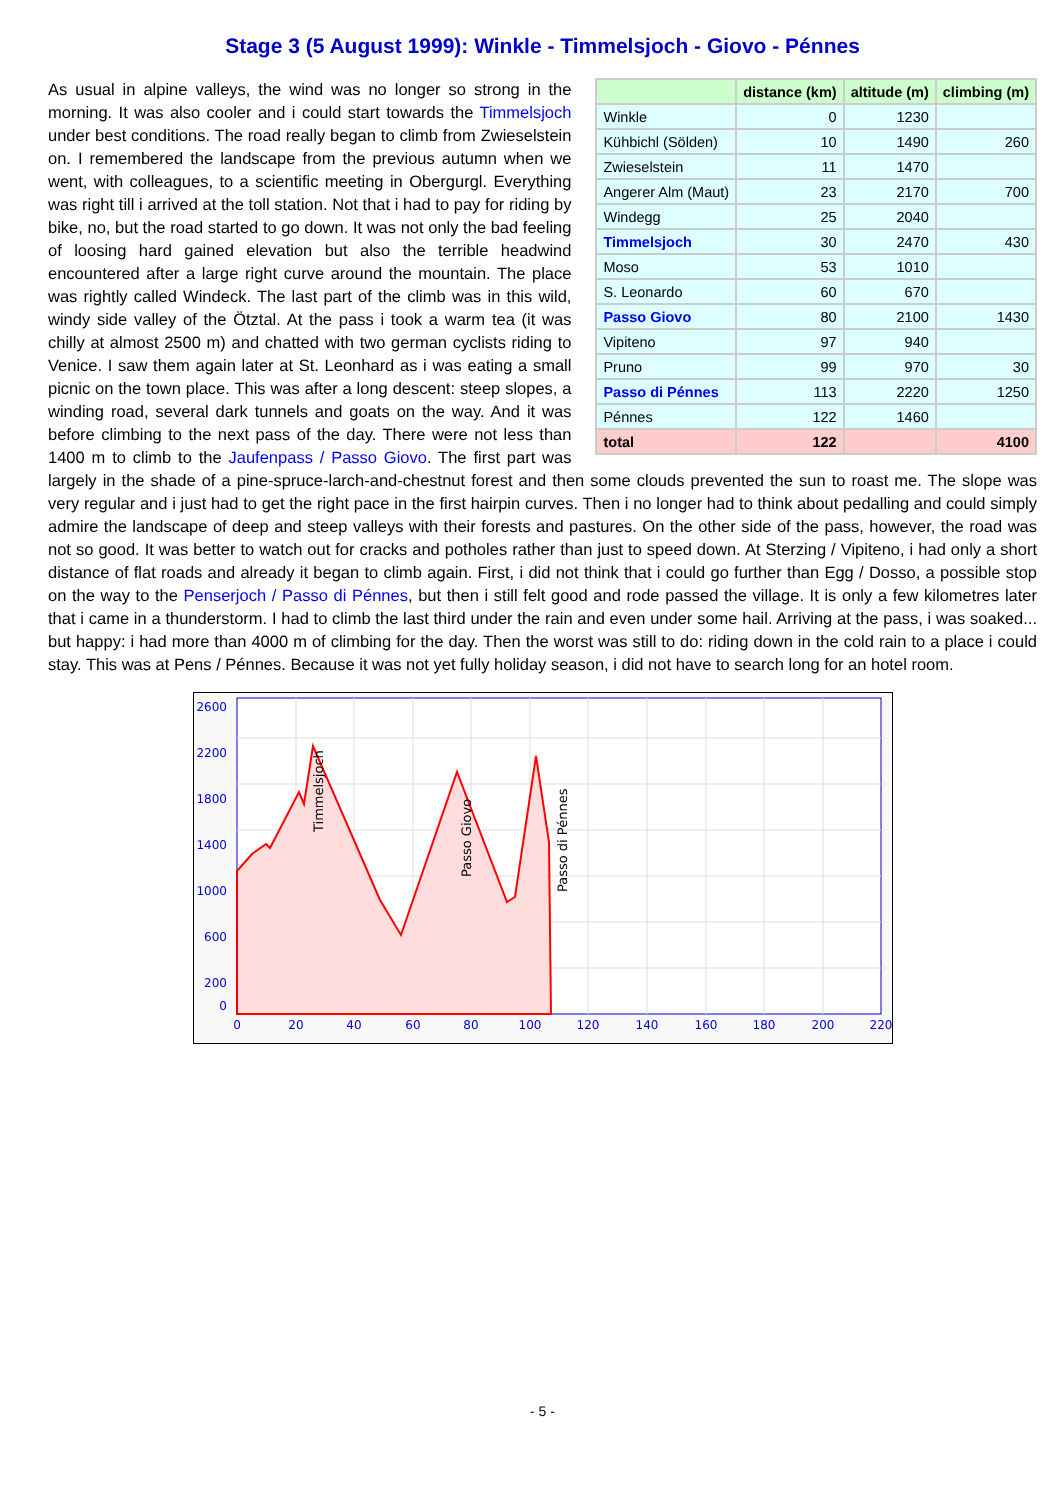Stage 3 (5 August 1999): Winkle - Timmelsjoch - Giovo - Pénnes
| | distance (km) | altitude (m) | climbing (m) |
| --- | --- | --- | --- |
| Winkle | 0 | 1230 | |
| Kühbichl (Sölden) | 10 | 1490 | 260 |
| Zwieselstein | 11 | 1470 | |
| Angerer Alm (Maut) | 23 | 2170 | 700 |
| Windegg | 25 | 2040 | |
| Timmelsjoch | 30 | 2470 | 430 |
| Moso | 53 | 1010 | |
| S. Leonardo | 60 | 670 | |
| Passo Giovo | 80 | 2100 | 1430 |
| Vipiteno | 97 | 940 | |
| Pruno | 99 | 970 | 30 |
| Passo di Pénnes | 113 | 2220 | 1250 |
| Pénnes | 122 | 1460 | |
| total | 122 | | 4100 |
As usual in alpine valleys, the wind was no longer so strong in the morning. It was also cooler and i could start towards the Timmelsjoch under best conditions. The road really began to climb from Zwieselstein on. I remembered the landscape from the previous autumn when we went, with colleagues, to a scientific meeting in Obergurgl. Everything was right till i arrived at the toll station. Not that i had to pay for riding by bike, no, but the road started to go down. It was not only the bad feeling of loosing hard gained elevation but also the terrible headwind encountered after a large right curve around the mountain. The place was rightly called Windeck. The last part of the climb was in this wild, windy side valley of the Ötztal. At the pass i took a warm tea (it was chilly at almost 2500 m) and chatted with two german cyclists riding to Venice. I saw them again later at St. Leonhard as i was eating a small picnic on the town place. This was after a long descent: steep slopes, a winding road, several dark tunnels and goats on the way. And it was before climbing to the next pass of the day. There were not less than 1400 m to climb to the Jaufenpass / Passo Giovo. The first part was largely in the shade of a pine-spruce-larch-and-chestnut forest and then some clouds prevented the sun to roast me. The slope was very regular and i just had to get the right pace in the first hairpin curves. Then i no longer had to think about pedalling and could simply admire the landscape of deep and steep valleys with their forests and pastures. On the other side of the pass, however, the road was not so good. It was better to watch out for cracks and potholes rather than just to speed down. At Sterzing / Vipiteno, i had only a short distance of flat roads and already it began to climb again. First, i did not think that i could go further than Egg / Dosso, a possible stop on the way to the Penserjoch / Passo di Pénnes, but then i still felt good and rode passed the village. It is only a few kilometres later that i came in a thunderstorm. I had to climb the last third under the rain and even under some hail. Arriving at the pass, i was soaked... but happy: i had more than 4000 m of climbing for the day. Then the worst was still to do: riding down in the cold rain to a place i could stay. This was at Pens / Pénnes. Because it was not yet fully holiday season, i did not have to search long for an hotel room.
2600
2200
1800
1400
1000
600
200
0
0
20
40
60
80
100
120
140
160
180
200
220
Timmelsjoch
Passo Giovo
Passo di Pénnes
- 5 -